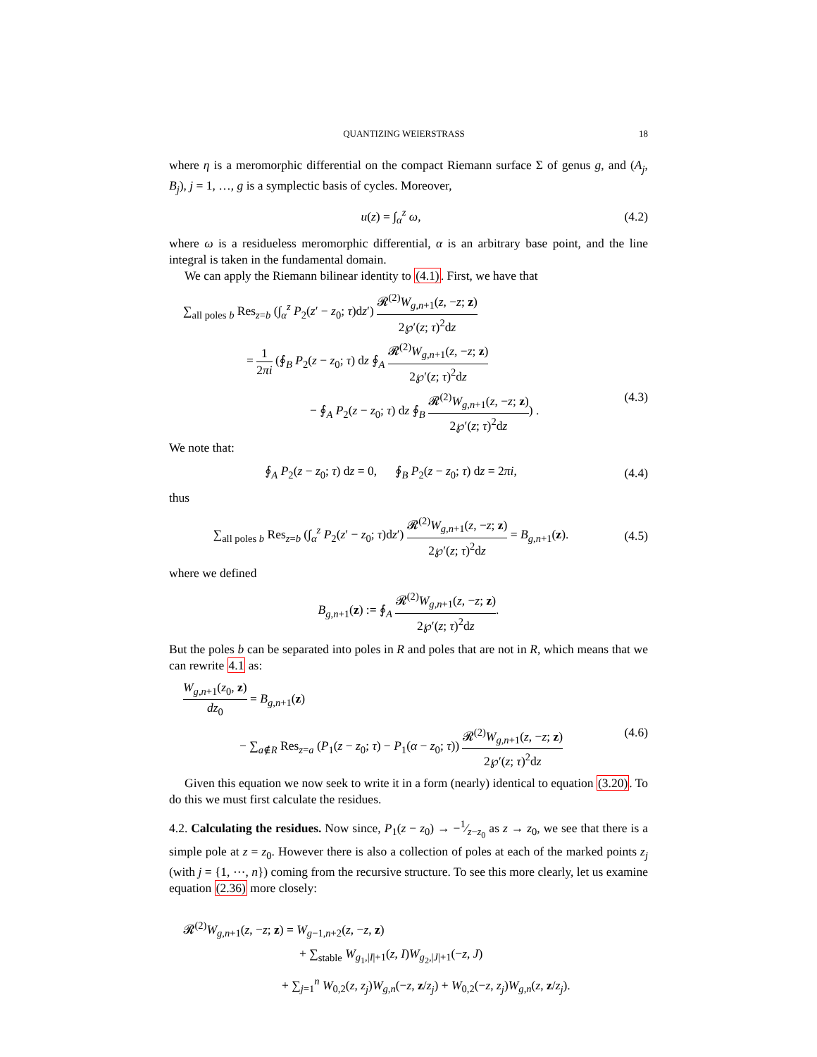QUANTIZING WEIERSTRASS 18
where η is a meromorphic differential on the compact Riemann surface Σ of genus g, and (A<sub>j</sub>, B<sub>j</sub>), j = 1, …, g is a symplectic basis of cycles. Moreover,
u(z) = ∫<sub>α</sub><sup>z</sup> ω,
(4.2)
where ω is a residueless meromorphic differential, α is an arbitrary base point, and the line integral is taken in the fundamental domain.
We can apply the Riemann bilinear identity to (4.1). First, we have that
∑<sub>all poles b</sub> Res<sub>z=b</sub> (∫<sub>α</sub><sup>z</sup> P<sub>2</sub>(z′ − z<sub>0</sub>; τ)dz′) 𝓡<sup>(2)</sup>W<sub>g,n+1</sub>(z, −z; z) 2℘′(z; τ)<sup>2</sup>dz
= 1 2πi (∮<sub>B</sub> P<sub>2</sub>(z − z<sub>0</sub>; τ) dz ∮<sub>A</sub> 𝓡<sup>(2)</sup>W<sub>g,n+1</sub>(z, −z; z) 2℘′(z; τ)<sup>2</sup>dz
− ∮<sub>A</sub> P<sub>2</sub>(z − z<sub>0</sub>; τ) dz ∮<sub>B</sub> 𝓡<sup>(2)</sup>W<sub>g,n+1</sub>(z, −z; z) 2℘′(z; τ)<sup>2</sup>dz) . (4.3)
We note that:
∮<sub>A</sub> P<sub>2</sub>(z − z<sub>0</sub>; τ) dz = 0, ∮<sub>B</sub> P<sub>2</sub>(z − z<sub>0</sub>; τ) dz = 2πi,
(4.4)
thus
∑<sub>all poles b</sub> Res<sub>z=b</sub> (∫<sub>α</sub><sup>z</sup> P<sub>2</sub>(z′ − z<sub>0</sub>; τ)dz′) 𝓡<sup>(2)</sup>W<sub>g,n+1</sub>(z, −z; z) 2℘′(z; τ)<sup>2</sup>dz = B<sub>g,n+1</sub>(z).
(4.5)
where we defined
B<sub>g,n+1</sub>(z) := ∮<sub>A</sub> 𝓡<sup>(2)</sup>W<sub>g,n+1</sub>(z, −z; z) 2℘′(z; τ)<sup>2</sup>dz.
But the poles b can be separated into poles in R and poles that are not in R, which means that we can rewrite 4.1 as:
W<sub>g,n+1</sub>(z<sub>0</sub>, z) dz<sub>0</sub> = B<sub>g,n+1</sub>(z)
− ∑<sub>a∉R</sub> Res<sub>z=a</sub> (P<sub>1</sub>(z − z<sub>0</sub>; τ) − P<sub>1</sub>(α − z<sub>0</sub>; τ)) 𝓡<sup>(2)</sup>W<sub>g,n+1</sub>(z, −z; z) 2℘′(z; τ)<sup>2</sup>dz (4.6)
Given this equation we now seek to write it in a form (nearly) identical to equation (3.20). To do this we must first calculate the residues.
4.2. Calculating the residues. Now since, P<sub>1</sub>(z − z<sub>0</sub>) → −1⁄z−z<sub>0</sub> as z → z<sub>0</sub>, we see that there is a simple pole at z = z<sub>0</sub>. However there is also a collection of poles at each of the marked points z<sub>j</sub> (with j = {1, ⋯, n}) coming from the recursive structure. To see this more clearly, let us examine equation (2.36) more closely:
𝓡<sup>(2)</sup>W<sub>g,n+1</sub>(z, −z; z) = W<sub>g−1,n+2</sub>(z, −z, z)
+ ∑<sub>stable</sub> W<sub>g<sub>1</sub>,|I|+1</sub>(z, I)W<sub>g<sub>2</sub>,|J|+1</sub>(−z, J)
+ ∑<sub>j=1</sub><sup>n</sup> W<sub>0,2</sub>(z, z<sub>j</sub>)W<sub>g,n</sub>(−z, z/z<sub>j</sub>) + W<sub>0,2</sub>(−z, z<sub>j</sub>)W<sub>g,n</sub>(z, z/z<sub>j</sub>).